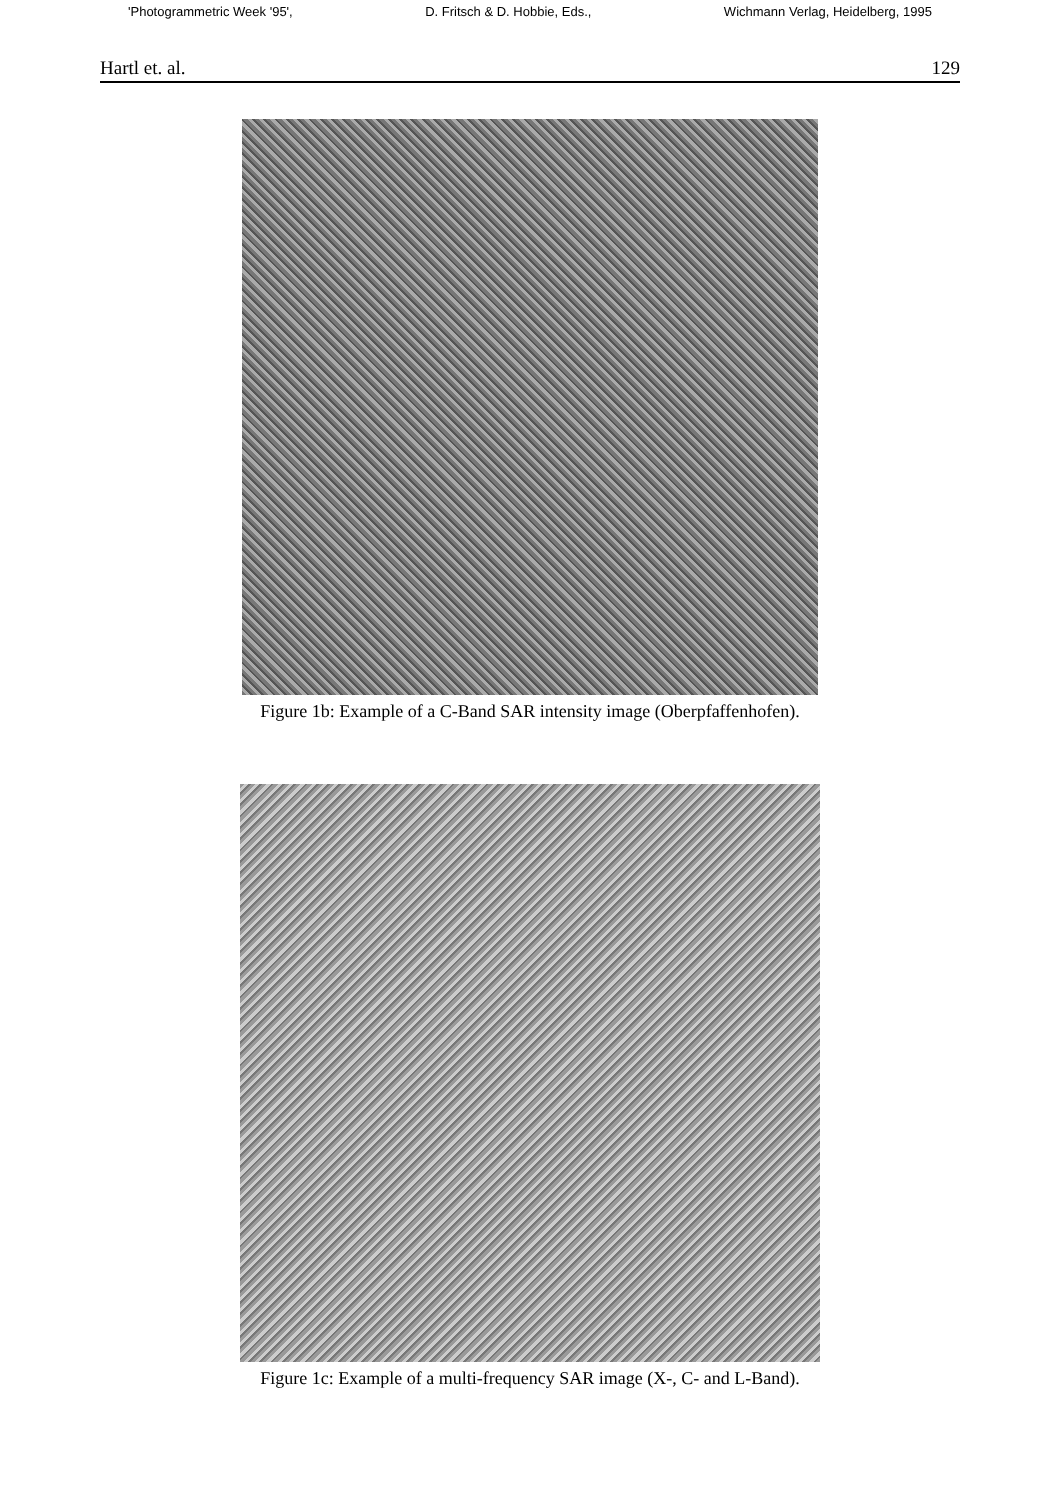'Photogrammetric Week '95', D. Fritsch & D. Hobbie, Eds., Wichmann Verlag, Heidelberg, 1995
Hartl et. al. 129
Figure 1b: Example of a C-Band SAR intensity image (Oberpfaffenhofen).
Figure 1c: Example of a multi-frequency SAR image (X-, C- and L-Band).